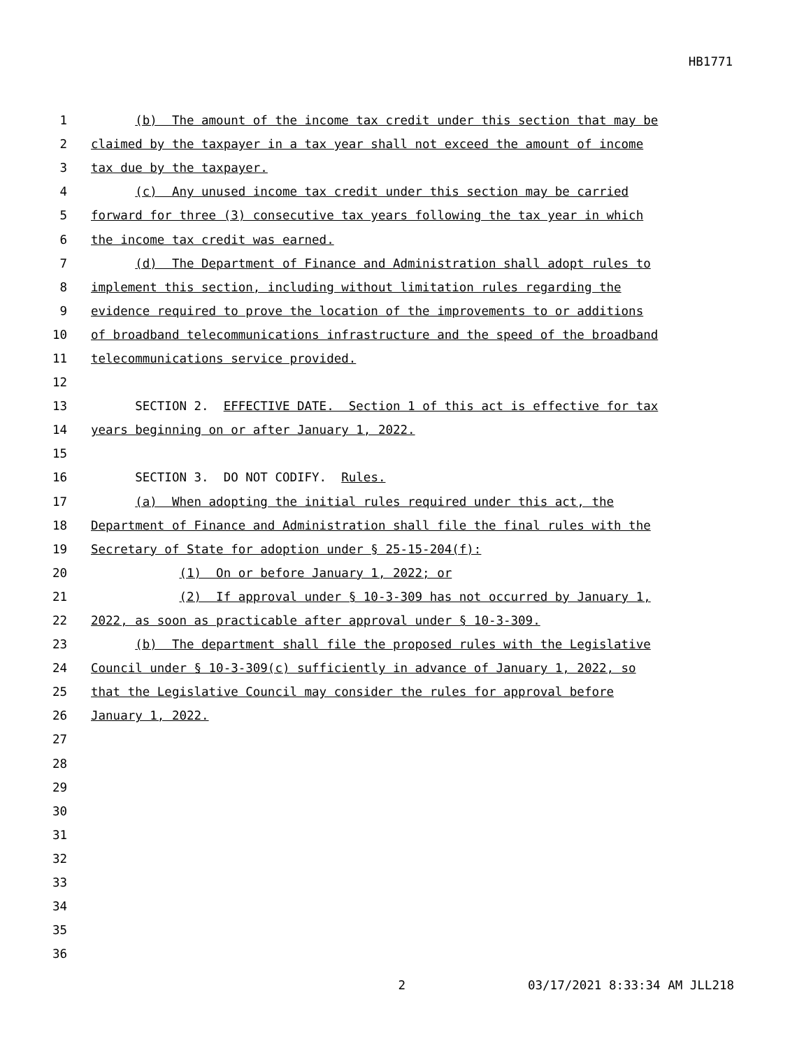HB1771
1 (b) The amount of the income tax credit under this section that may be
2 claimed by the taxpayer in a tax year shall not exceed the amount of income
3 tax due by the taxpayer.
4 (c) Any unused income tax credit under this section may be carried
5 forward for three (3) consecutive tax years following the tax year in which
6 the income tax credit was earned.
7 (d) The Department of Finance and Administration shall adopt rules to
8 implement this section, including without limitation rules regarding the
9 evidence required to prove the location of the improvements to or additions
10 of broadband telecommunications infrastructure and the speed of the broadband
11 telecommunications service provided.
12
13 SECTION 2. EFFECTIVE DATE. Section 1 of this act is effective for tax
14 years beginning on or after January 1, 2022.
15
16 SECTION 3. DO NOT CODIFY. Rules.
17 (a) When adopting the initial rules required under this act, the
18 Department of Finance and Administration shall file the final rules with the
19 Secretary of State for adoption under § 25-15-204(f):
20 (1) On or before January 1, 2022; or
21 (2) If approval under § 10-3-309 has not occurred by January 1,
22 2022, as soon as practicable after approval under § 10-3-309.
23 (b) The department shall file the proposed rules with the Legislative
24 Council under § 10-3-309(c) sufficiently in advance of January 1, 2022, so
25 that the Legislative Council may consider the rules for approval before
26 January 1, 2022.
27
28
29
30
31
32
33
34
35
36
2 03/17/2021 8:33:34 AM JLL218